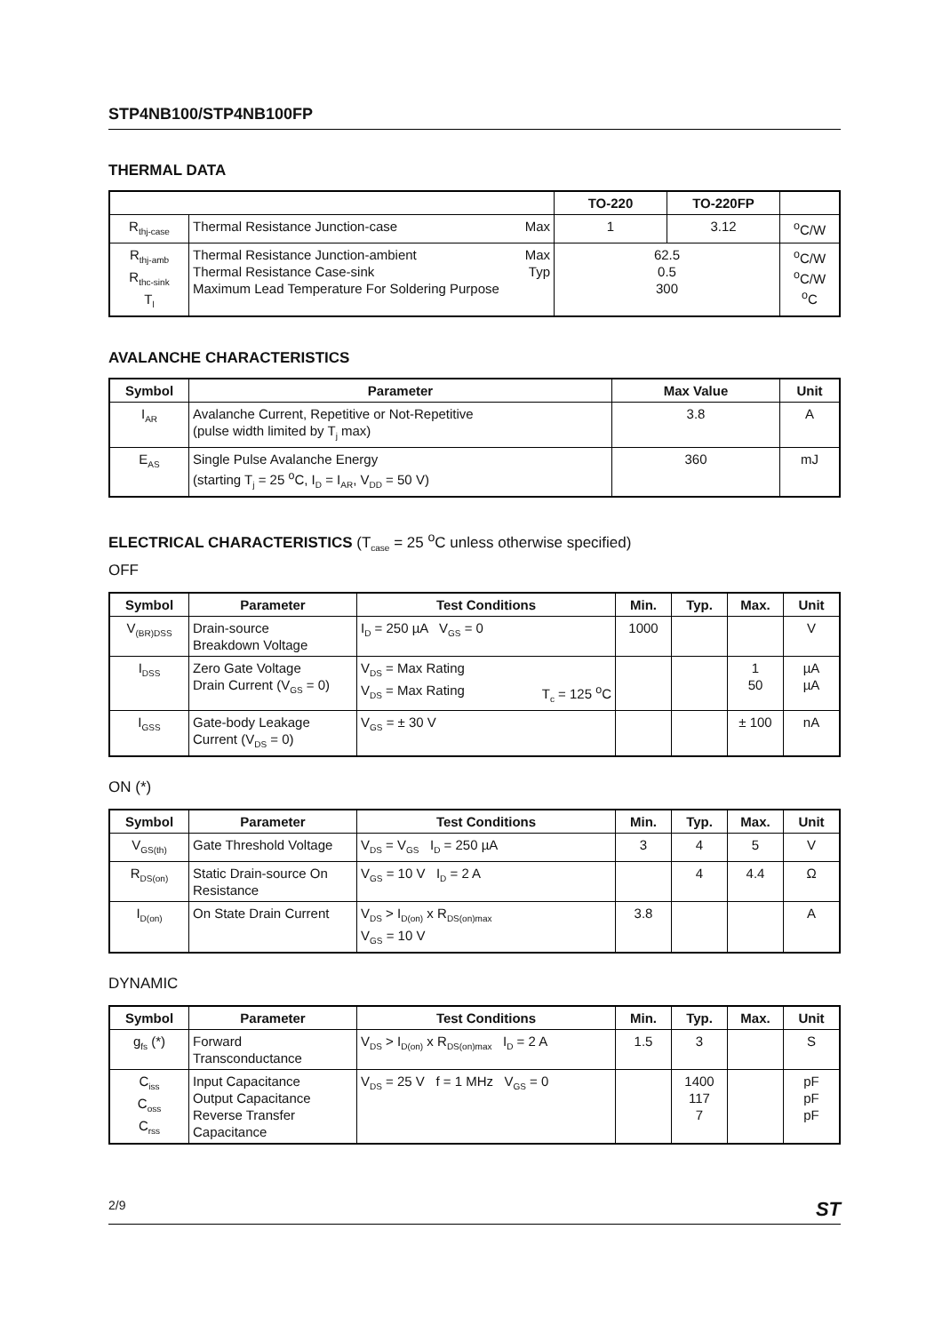STP4NB100/STP4NB100FP
THERMAL DATA
| | | TO-220 | TO-220FP | |
| --- | --- | --- | --- | --- |
| R<sub>thj-case</sub> | Thermal Resistance Junction-case Max | 1 | 3.12 | <sup>o</sup> C/W |
| R<sub>thj-amb</sub> R<sub>thc-sink</sub> T<sub>l</sub> | Thermal Resistance Junction-ambient Max Thermal Resistance Case-sink Typ Maximum Lead Temperature For Soldering Purpose | 62.5 0.5 300 | | <sup>o</sup> C/W <sup>o</sup> C/W <sup>o</sup> C |
AVALANCHE CHARACTERISTICS
| Symbol | Parameter | Max Value | Unit |
| --- | --- | --- | --- |
| I<sub>AR</sub> | Avalanche Current, Repetitive or Not-Repetitive (pulse width limited by T<sub>j</sub> max) | 3.8 | A |
| E<sub>AS</sub> | Single Pulse Avalanche Energy (starting T<sub>j</sub> = 25 <sup>o</sup>C, I<sub>D</sub> = I<sub>AR</sub>, V<sub>DD</sub> = 50 V) | 360 | mJ |
ELECTRICAL CHARACTERISTICS (T<sub>case</sub> = 25 <sup>o</sup>C unless otherwise specified)
OFF
| Symbol | Parameter | Test Conditions | Min. | Typ. | Max. | Unit |
| --- | --- | --- | --- | --- | --- | --- |
| V<sub>(BR)DSS</sub> | Drain-source Breakdown Voltage | I<sub>D</sub> = 250 µA V<sub>GS</sub> = 0 | 1000 | | | V |
| I<sub>DSS</sub> | Zero Gate Voltage Drain Current (V<sub>GS</sub> = 0) | V<sub>DS</sub> = Max Rating V<sub>DS</sub> = Max Rating T<sub>c</sub> = 125 <sup>o</sup>C | | | 1 50 | µA µA |
| I<sub>GSS</sub> | Gate-body Leakage Current (V<sub>DS</sub> = 0) | V<sub>GS</sub> = ± 30 V | | | ± 100 | nA |
ON (*)
| Symbol | Parameter | Test Conditions | Min. | Typ. | Max. | Unit |
| --- | --- | --- | --- | --- | --- | --- |
| V<sub>GS(th)</sub> | Gate Threshold Voltage | V<sub>DS</sub> = V<sub>GS</sub> I<sub>D</sub> = 250 µA | 3 | 4 | 5 | V |
| R<sub>DS(on)</sub> | Static Drain-source On Resistance | V<sub>GS</sub> = 10 V I<sub>D</sub> = 2 A | | 4 | 4.4 | Ω |
| I<sub>D(on)</sub> | On State Drain Current | V<sub>DS</sub> > I<sub>D(on)</sub> x R<sub>DS(on)max</sub> V<sub>GS</sub> = 10 V | 3.8 | | | A |
DYNAMIC
| Symbol | Parameter | Test Conditions | Min. | Typ. | Max. | Unit |
| --- | --- | --- | --- | --- | --- | --- |
| g<sub>fs</sub> (*) | Forward Transconductance | V<sub>DS</sub> > I<sub>D(on)</sub> x R<sub>DS(on)max</sub> I<sub>D</sub> = 2 A | 1.5 | 3 | | S |
| C<sub>iss</sub> C<sub>oss</sub> C<sub>rss</sub> | Input Capacitance Output Capacitance Reverse Transfer Capacitance | V<sub>DS</sub> = 25 V f = 1 MHz V<sub>GS</sub> = 0 | | 1400 117 7 | | pF pF pF |
2/9 ST